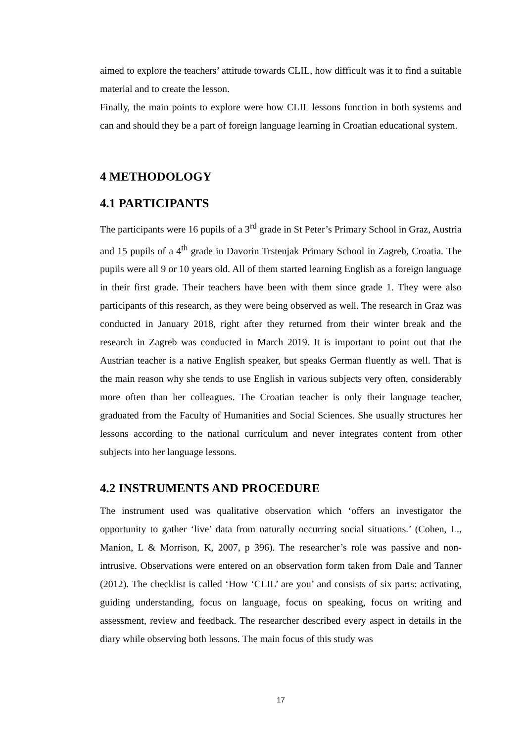aimed to explore the teachers’ attitude towards CLIL, how difficult was it to find a suitable material and to create the lesson.
Finally, the main points to explore were how CLIL lessons function in both systems and can and should they be a part of foreign language learning in Croatian educational system.
4 METHODOLOGY
4.1 PARTICIPANTS
The participants were 16 pupils of a 3<sup>rd</sup> grade in St Peter’s Primary School in Graz, Austria and 15 pupils of a 4<sup>th</sup> grade in Davorin Trstenjak Primary School in Zagreb, Croatia. The pupils were all 9 or 10 years old. All of them started learning English as a foreign language in their first grade. Their teachers have been with them since grade 1. They were also participants of this research, as they were being observed as well. The research in Graz was conducted in January 2018, right after they returned from their winter break and the research in Zagreb was conducted in March 2019. It is important to point out that the Austrian teacher is a native English speaker, but speaks German fluently as well. That is the main reason why she tends to use English in various subjects very often, considerably more often than her colleagues. The Croatian teacher is only their language teacher, graduated from the Faculty of Humanities and Social Sciences. She usually structures her lessons according to the national curriculum and never integrates content from other subjects into her language lessons.
4.2 INSTRUMENTS AND PROCEDURE
The instrument used was qualitative observation which ‘offers an investigator the opportunity to gather ‘live’ data from naturally occurring social situations.’ (Cohen, L., Manion, L & Morrison, K, 2007, p 396). The researcher’s role was passive and non-intrusive. Observations were entered on an observation form taken from Dale and Tanner (2012). The checklist is called ‘How ‘CLIL’ are you’ and consists of six parts: activating, guiding understanding, focus on language, focus on speaking, focus on writing and assessment, review and feedback. The researcher described every aspect in details in the diary while observing both lessons. The main focus of this study was
17